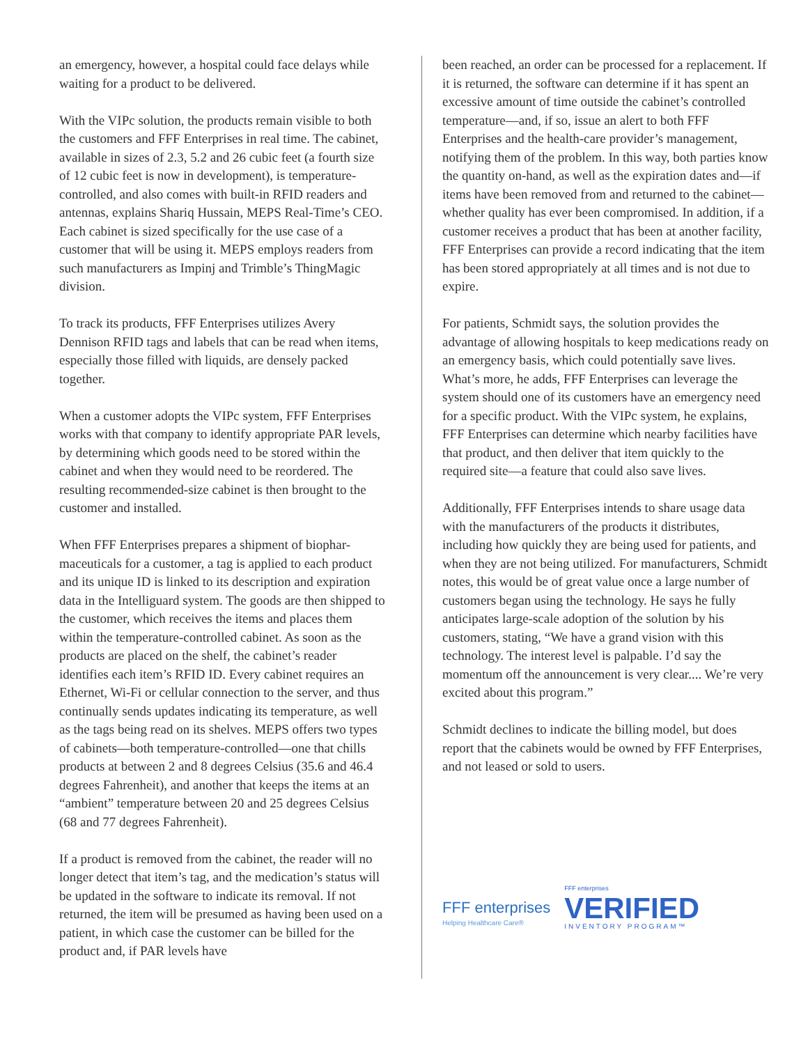an emergency, however, a hospital could face delays while waiting for a product to be delivered.
With the VIPc solution, the products remain visible to both the customers and FFF Enterprises in real time. The cabinet, available in sizes of 2.3, 5.2 and 26 cubic feet (a fourth size of 12 cubic feet is now in development), is temperature-controlled, and also comes with built-in RFID readers and antennas, explains Shariq Hussain, MEPS Real-Time’s CEO. Each cabinet is sized specifically for the use case of a customer that will be using it. MEPS employs readers from such manufacturers as Impinj and Trimble’s ThingMagic division.
To track its products, FFF Enterprises utilizes Avery Dennison RFID tags and labels that can be read when items, especially those filled with liquids, are densely packed together.
When a customer adopts the VIPc system, FFF Enterprises works with that company to identify appropriate PAR levels, by determining which goods need to be stored within the cabinet and when they would need to be reordered. The resulting recommended-size cabinet is then brought to the customer and installed.
When FFF Enterprises prepares a shipment of biophar-maceuticals for a customer, a tag is applied to each product and its unique ID is linked to its description and expiration data in the Intelliguard system. The goods are then shipped to the customer, which receives the items and places them within the temperature-controlled cabinet. As soon as the products are placed on the shelf, the cabinet’s reader identifies each item’s RFID ID. Every cabinet requires an Ethernet, Wi-Fi or cellular connection to the server, and thus continually sends updates indicating its temperature, as well as the tags being read on its shelves. MEPS offers two types of cabinets—both temperature-controlled—one that chills products at between 2 and 8 degrees Celsius (35.6 and 46.4 degrees Fahrenheit), and another that keeps the items at an “ambient” temperature between 20 and 25 degrees Celsius (68 and 77 degrees Fahrenheit).
If a product is removed from the cabinet, the reader will no longer detect that item’s tag, and the medication’s status will be updated in the software to indicate its removal. If not returned, the item will be presumed as having been used on a patient, in which case the customer can be billed for the product and, if PAR levels have
been reached, an order can be processed for a replacement. If it is returned, the software can determine if it has spent an excessive amount of time outside the cabinet’s controlled temperature—and, if so, issue an alert to both FFF Enterprises and the health-care provider’s management, notifying them of the problem. In this way, both parties know the quantity on-hand, as well as the expiration dates and—if items have been removed from and returned to the cabinet—whether quality has ever been compromised. In addition, if a customer receives a product that has been at another facility, FFF Enterprises can provide a record indicating that the item has been stored appropriately at all times and is not due to expire.
For patients, Schmidt says, the solution provides the advantage of allowing hospitals to keep medications ready on an emergency basis, which could potentially save lives. What’s more, he adds, FFF Enterprises can leverage the system should one of its customers have an emergency need for a specific product. With the VIPc system, he explains, FFF Enterprises can determine which nearby facilities have that product, and then deliver that item quickly to the required site—a feature that could also save lives.
Additionally, FFF Enterprises intends to share usage data with the manufacturers of the products it distributes, including how quickly they are being used for patients, and when they are not being utilized. For manufacturers, Schmidt notes, this would be of great value once a large number of customers began using the technology. He says he fully anticipates large-scale adoption of the solution by his customers, stating, “We have a grand vision with this technology. The interest level is palpable. I’d say the momentum off the announcement is very clear.... We’re very excited about this program.”
Schmidt declines to indicate the billing model, but does report that the cabinets would be owned by FFF Enterprises, and not leased or sold to users.
FFF enterprises
Helping Healthcare Care®
FFF enterprises
VERIFIED
INVENTORY PROGRAM™